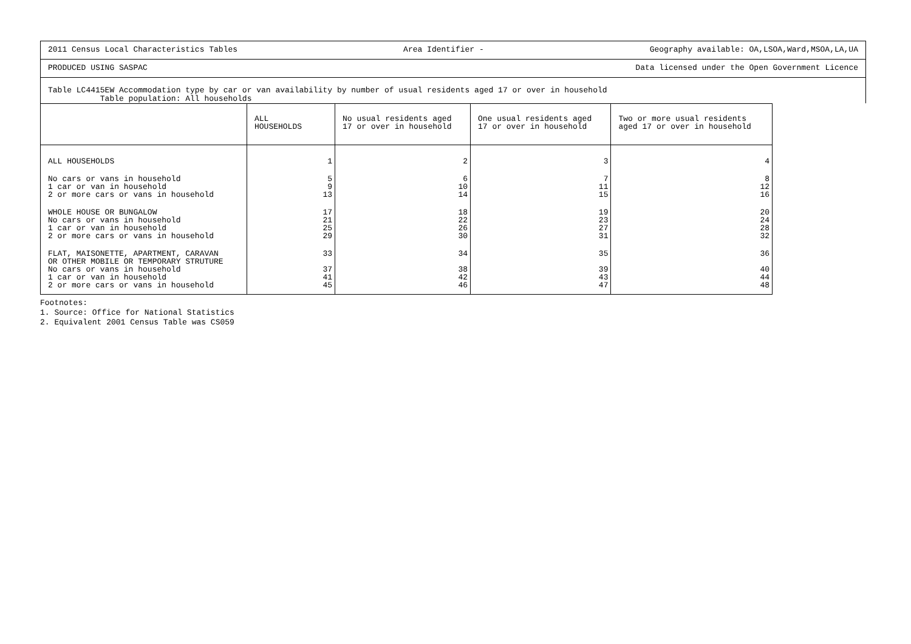2011 Census Local Characteristics Tables Area Identifier - Geography available: OA,LSOA,Ward,MSOA,LA,UA
PRODUCED USING SASPAC Data licensed under the Open Government Licence
Table LC4415EW Accommodation type by car or van availability by number of usual residents aged 17 or over in household
Table population: All households
| | ALL HOUSEHOLDS | No usual residents aged 17 or over in household | One usual residents aged 17 or over in household | Two or more usual residents aged 17 or over in household |
| --- | --- | --- | --- | --- |
| ALL HOUSEHOLDS | 1 | 2 | 3 | 4 |
| No cars or vans in household 1 car or van in household 2 or more cars or vans in household | 5 9 13 | 6 10 14 | 7 11 15 | 8 12 16 |
| WHOLE HOUSE OR BUNGALOW No cars or vans in household 1 car or van in household 2 or more cars or vans in household | 17 21 25 29 | 18 22 26 30 | 19 23 27 31 | 20 24 28 32 |
| FLAT, MAISONETTE, APARTMENT, CARAVAN OR OTHER MOBILE OR TEMPORARY STRUTURE No cars or vans in household 1 car or van in household 2 or more cars or vans in household | 33 37 41 45 | 34 38 42 46 | 35 39 43 47 | 36 40 44 48 |
Footnotes:
1. Source: Office for National Statistics
2. Equivalent 2001 Census Table was CS059